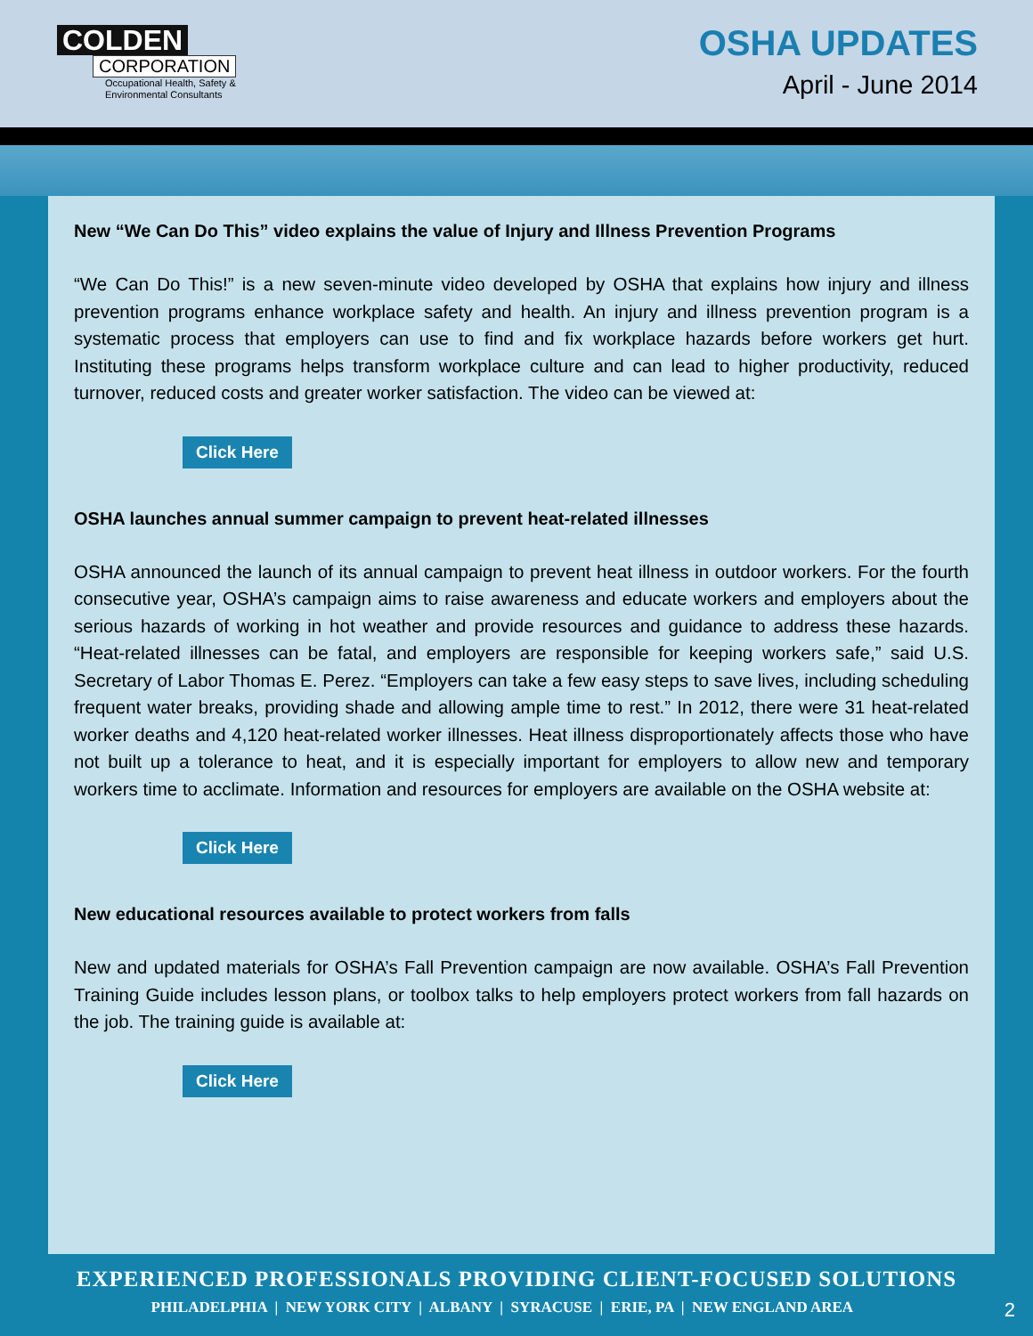COLDEN
CORPORATION
Occupational Health, Safety &
Environmental Consultants
OSHA UPDATES
April - June 2014
New “We Can Do This” video explains the value of Injury and Illness Prevention Programs
“We Can Do This!” is a new seven-minute video developed by OSHA that explains how injury and illness prevention programs enhance workplace safety and health. An injury and illness prevention program is a systematic process that employers can use to find and fix workplace hazards before workers get hurt. Instituting these programs helps transform workplace culture and can lead to higher productivity, reduced turnover, reduced costs and greater worker satisfaction. The video can be viewed at:
Click Here
OSHA launches annual summer campaign to prevent heat-related illnesses
OSHA announced the launch of its annual campaign to prevent heat illness in outdoor workers. For the fourth consecutive year, OSHA’s campaign aims to raise awareness and educate workers and employers about the serious hazards of working in hot weather and provide resources and guidance to address these hazards. “Heat-related illnesses can be fatal, and employers are responsible for keeping workers safe,” said U.S. Secretary of Labor Thomas E. Perez. “Employers can take a few easy steps to save lives, including scheduling frequent water breaks, providing shade and allowing ample time to rest.” In 2012, there were 31 heat-related worker deaths and 4,120 heat-related worker illnesses. Heat illness disproportionately affects those who have not built up a tolerance to heat, and it is especially important for employers to allow new and temporary workers time to acclimate. Information and resources for employers are available on the OSHA website at:
Click Here
New educational resources available to protect workers from falls
New and updated materials for OSHA’s Fall Prevention campaign are now available. OSHA’s Fall Prevention Training Guide includes lesson plans, or toolbox talks to help employers protect workers from fall hazards on the job. The training guide is available at:
Click Here
EXPERIENCED PROFESSIONALS PROVIDING CLIENT-FOCUSED SOLUTIONS
PHILADELPHIA | NEW YORK CITY | ALBANY | SYRACUSE | ERIE, PA | NEW ENGLAND AREA 2